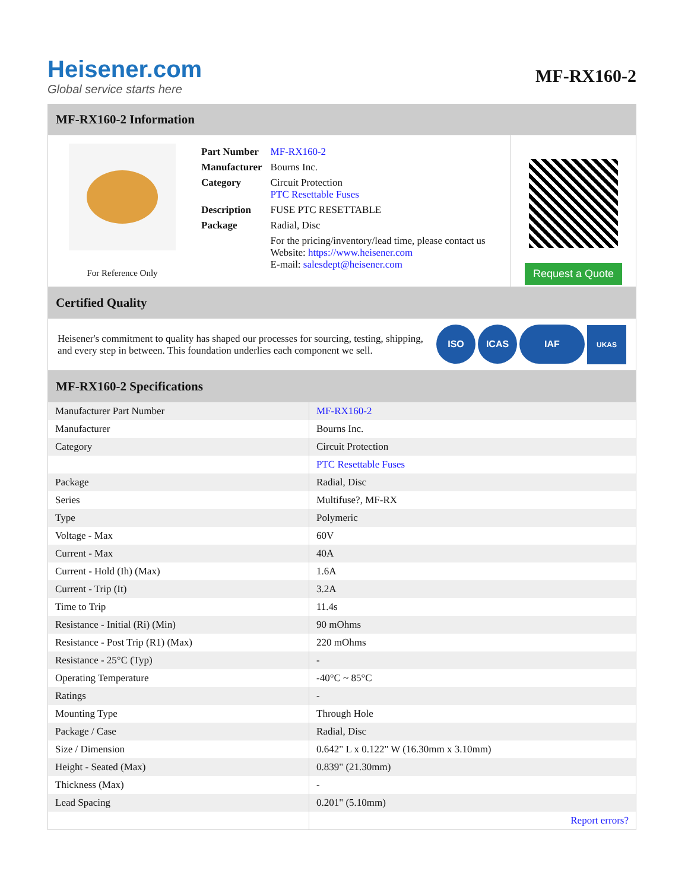Heisener.com
Global service starts here
MF-RX160-2
MF-RX160-2 Information
For Reference Only
| Part Number | MF-RX160-2 |
| Manufacturer | Bourns Inc. |
| Category | Circuit Protection PTC Resettable Fuses |
| Description | FUSE PTC RESETTABLE |
| Package | Radial, Disc |
| | For the pricing/inventory/lead time, please contact us Website: https://www.heisener.com E-mail: salesdept@heisener.com |
Request a Quote
Certified Quality
Heisener's commitment to quality has shaped our processes for sourcing, testing, shipping, and every step in between. This foundation underlies each component we sell.
ISO ICAS IAF UKAS
MF-RX160-2 Specifications
| Manufacturer Part Number | MF-RX160-2 |
| Manufacturer | Bourns Inc. |
| Category | Circuit Protection |
| | PTC Resettable Fuses |
| Package | Radial, Disc |
| Series | Multifuse?, MF-RX |
| Type | Polymeric |
| Voltage - Max | 60V |
| Current - Max | 40A |
| Current - Hold (Ih) (Max) | 1.6A |
| Current - Trip (It) | 3.2A |
| Time to Trip | 11.4s |
| Resistance - Initial (Ri) (Min) | 90 mOhms |
| Resistance - Post Trip (R1) (Max) | 220 mOhms |
| Resistance - 25°C (Typ) | - |
| Operating Temperature | -40°C ~ 85°C |
| Ratings | - |
| Mounting Type | Through Hole |
| Package / Case | Radial, Disc |
| Size / Dimension | 0.642" L x 0.122" W (16.30mm x 3.10mm) |
| Height - Seated (Max) | 0.839" (21.30mm) |
| Thickness (Max) | - |
| Lead Spacing | 0.201" (5.10mm) |
| | Report errors? |